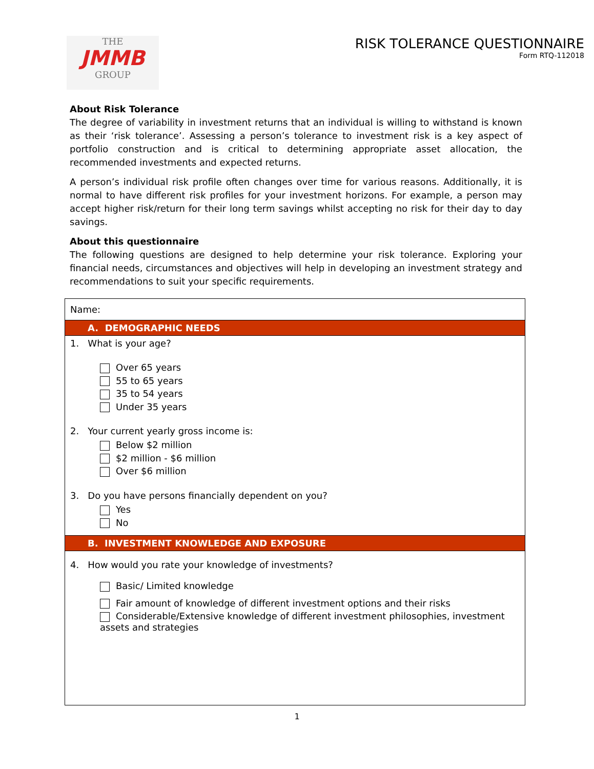THE
JMMB
GROUP
RISK TOLERANCE QUESTIONNAIRE
Form RTQ-112018
About Risk Tolerance
The degree of variability in investment returns that an individual is willing to withstand is known as their ‘risk tolerance’. Assessing a person’s tolerance to investment risk is a key aspect of portfolio construction and is critical to determining appropriate asset allocation, the recommended investments and expected returns.
A person’s individual risk profile often changes over time for various reasons. Additionally, it is normal to have different risk profiles for your investment horizons. For example, a person may accept higher risk/return for their long term savings whilst accepting no risk for their day to day savings.
About this questionnaire
The following questions are designed to help determine your risk tolerance. Exploring your financial needs, circumstances and objectives will help in developing an investment strategy and recommendations to suit your specific requirements.
Name:
A. DEMOGRAPHIC NEEDS
1. What is your age?
Over 65 years
55 to 65 years
35 to 54 years
Under 35 years
2. Your current yearly gross income is:
Below $2 million
$2 million - $6 million
Over $6 million
3. Do you have persons financially dependent on you?
Yes
No
B. INVESTMENT KNOWLEDGE AND EXPOSURE
4. How would you rate your knowledge of investments?
Basic/ Limited knowledge
Fair amount of knowledge of different investment options and their risks
Considerable/Extensive knowledge of different investment philosophies, investment
assets and strategies
1